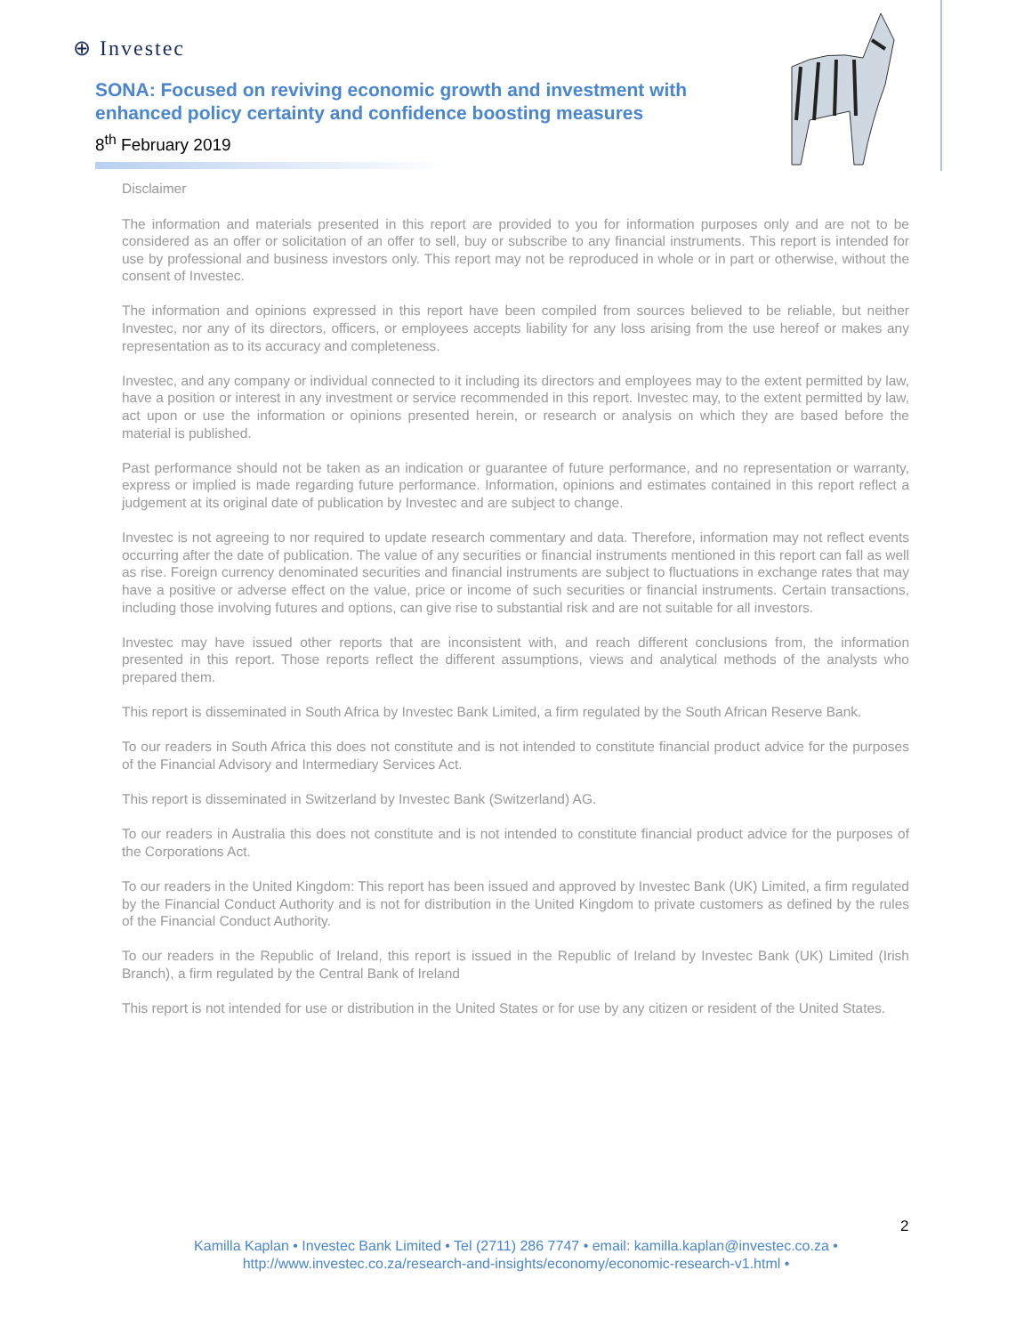⊕ Investec
SONA: Focused on reviving economic growth and investment with enhanced policy certainty and confidence boosting measures
8<sup>th</sup> February 2019
Disclaimer
The information and materials presented in this report are provided to you for information purposes only and are not to be considered as an offer or solicitation of an offer to sell, buy or subscribe to any financial instruments. This report is intended for use by professional and business investors only. This report may not be reproduced in whole or in part or otherwise, without the consent of Investec.
The information and opinions expressed in this report have been compiled from sources believed to be reliable, but neither Investec, nor any of its directors, officers, or employees accepts liability for any loss arising from the use hereof or makes any representation as to its accuracy and completeness.
Investec, and any company or individual connected to it including its directors and employees may to the extent permitted by law, have a position or interest in any investment or service recommended in this report. Investec may, to the extent permitted by law, act upon or use the information or opinions presented herein, or research or analysis on which they are based before the material is published.
Past performance should not be taken as an indication or guarantee of future performance, and no representation or warranty, express or implied is made regarding future performance. Information, opinions and estimates contained in this report reflect a judgement at its original date of publication by Investec and are subject to change.
Investec is not agreeing to nor required to update research commentary and data. Therefore, information may not reflect events occurring after the date of publication. The value of any securities or financial instruments mentioned in this report can fall as well as rise. Foreign currency denominated securities and financial instruments are subject to fluctuations in exchange rates that may have a positive or adverse effect on the value, price or income of such securities or financial instruments. Certain transactions, including those involving futures and options, can give rise to substantial risk and are not suitable for all investors.
Investec may have issued other reports that are inconsistent with, and reach different conclusions from, the information presented in this report. Those reports reflect the different assumptions, views and analytical methods of the analysts who prepared them.
This report is disseminated in South Africa by Investec Bank Limited, a firm regulated by the South African Reserve Bank.
To our readers in South Africa this does not constitute and is not intended to constitute financial product advice for the purposes of the Financial Advisory and Intermediary Services Act.
This report is disseminated in Switzerland by Investec Bank (Switzerland) AG.
To our readers in Australia this does not constitute and is not intended to constitute financial product advice for the purposes of the Corporations Act.
To our readers in the United Kingdom: This report has been issued and approved by Investec Bank (UK) Limited, a firm regulated by the Financial Conduct Authority and is not for distribution in the United Kingdom to private customers as defined by the rules of the Financial Conduct Authority.
To our readers in the Republic of Ireland, this report is issued in the Republic of Ireland by Investec Bank (UK) Limited (Irish Branch), a firm regulated by the Central Bank of Ireland
This report is not intended for use or distribution in the United States or for use by any citizen or resident of the United States.
2
Kamilla Kaplan • Investec Bank Limited • Tel (2711) 286 7747 • email: kamilla.kaplan@investec.co.za •
http://www.investec.co.za/research-and-insights/economy/economic-research-v1.html •